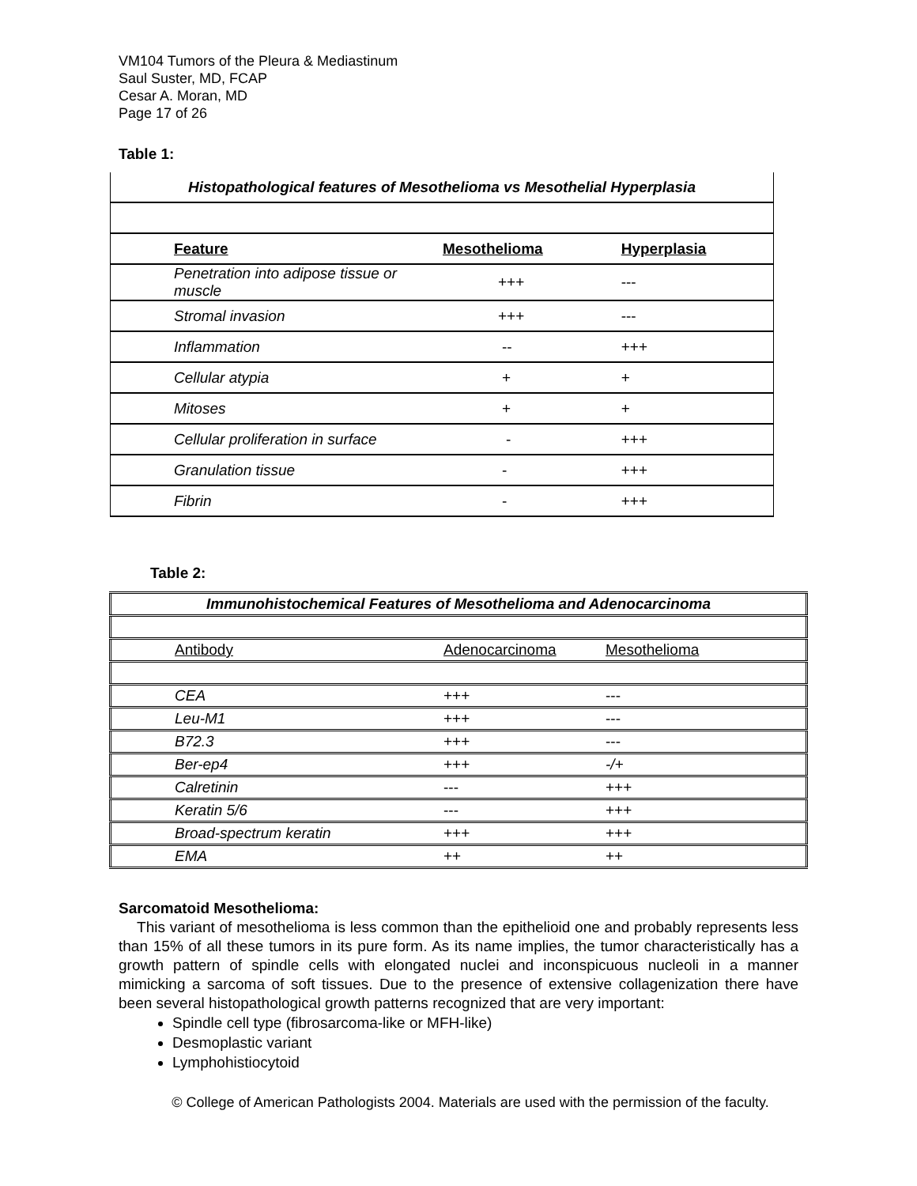VM104 Tumors of the Pleura & Mediastinum
Saul Suster, MD, FCAP
Cesar A. Moran, MD
Page 17 of 26
Table 1:
| Histopathological features of Mesothelioma vs Mesothelial Hyperplasia | | |
| Feature | Mesothelioma | Hyperplasia |
| Penetration into adipose tissue or muscle | +++ | --- |
| Stromal invasion | +++ | --- |
| Inflammation | -- | +++ |
| Cellular atypia | + | + |
| Mitoses | + | + |
| Cellular proliferation in surface | - | +++ |
| Granulation tissue | - | +++ |
| Fibrin | - | +++ |
Table 2:
| Immunohistochemical Features of Mesothelioma and Adenocarcinoma | | |
| Antibody | Adenocarcinoma | Mesothelioma |
| CEA | +++ | --- |
| Leu-M1 | +++ | --- |
| B72.3 | +++ | --- |
| Ber-ep4 | +++ | -/+ |
| Calretinin | --- | +++ |
| Keratin 5/6 | --- | +++ |
| Broad-spectrum keratin | +++ | +++ |
| EMA | ++ | ++ |
Sarcomatoid Mesothelioma:
This variant of mesothelioma is less common than the epithelioid one and probably represents less than 15% of all these tumors in its pure form. As its name implies, the tumor characteristically has a growth pattern of spindle cells with elongated nuclei and inconspicuous nucleoli in a manner mimicking a sarcoma of soft tissues. Due to the presence of extensive collagenization there have been several histopathological growth patterns recognized that are very important:
Spindle cell type (fibrosarcoma-like or MFH-like)
Desmoplastic variant
Lymphohistiocytoid
© College of American Pathologists 2004. Materials are used with the permission of the faculty.